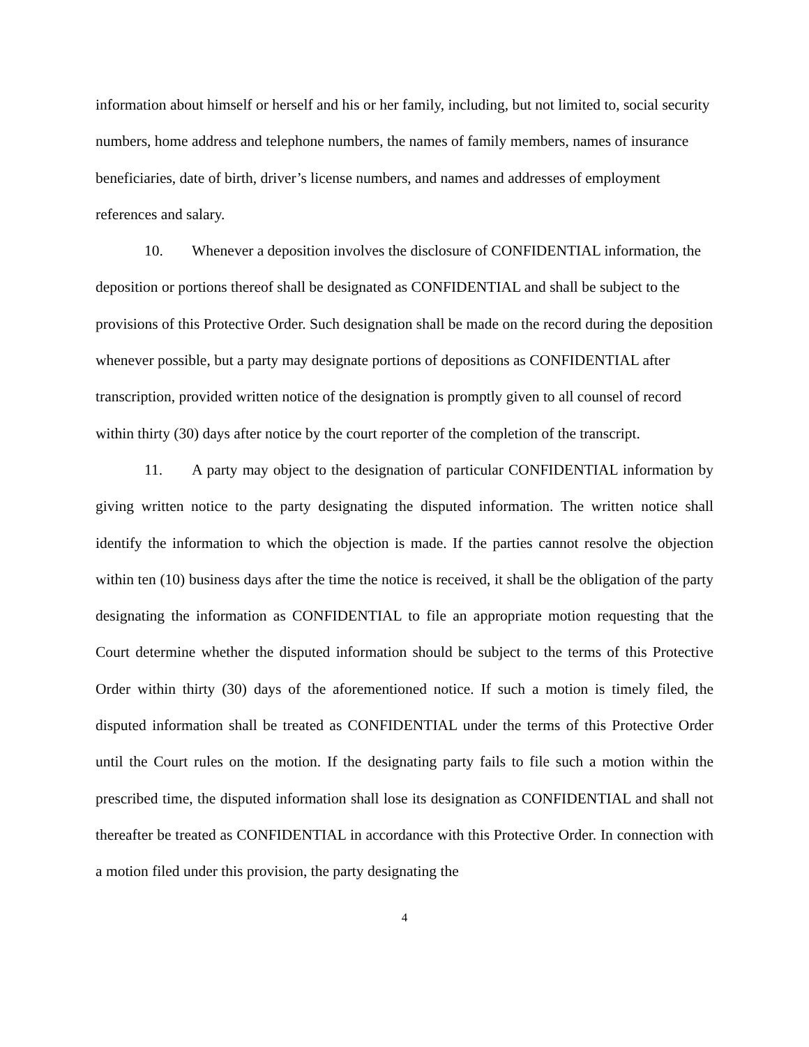information about himself or herself and his or her family, including, but not limited to, social security numbers, home address and telephone numbers, the names of family members, names of insurance beneficiaries, date of birth, driver’s license numbers, and names and addresses of employment references and salary.
10. Whenever a deposition involves the disclosure of CONFIDENTIAL information, the deposition or portions thereof shall be designated as CONFIDENTIAL and shall be subject to the provisions of this Protective Order. Such designation shall be made on the record during the deposition whenever possible, but a party may designate portions of depositions as CONFIDENTIAL after transcription, provided written notice of the designation is promptly given to all counsel of record within thirty (30) days after notice by the court reporter of the completion of the transcript.
11. A party may object to the designation of particular CONFIDENTIAL information by giving written notice to the party designating the disputed information. The written notice shall identify the information to which the objection is made. If the parties cannot resolve the objection within ten (10) business days after the time the notice is received, it shall be the obligation of the party designating the information as CONFIDENTIAL to file an appropriate motion requesting that the Court determine whether the disputed information should be subject to the terms of this Protective Order within thirty (30) days of the aforementioned notice. If such a motion is timely filed, the disputed information shall be treated as CONFIDENTIAL under the terms of this Protective Order until the Court rules on the motion. If the designating party fails to file such a motion within the prescribed time, the disputed information shall lose its designation as CONFIDENTIAL and shall not thereafter be treated as CONFIDENTIAL in accordance with this Protective Order. In connection with a motion filed under this provision, the party designating the
4